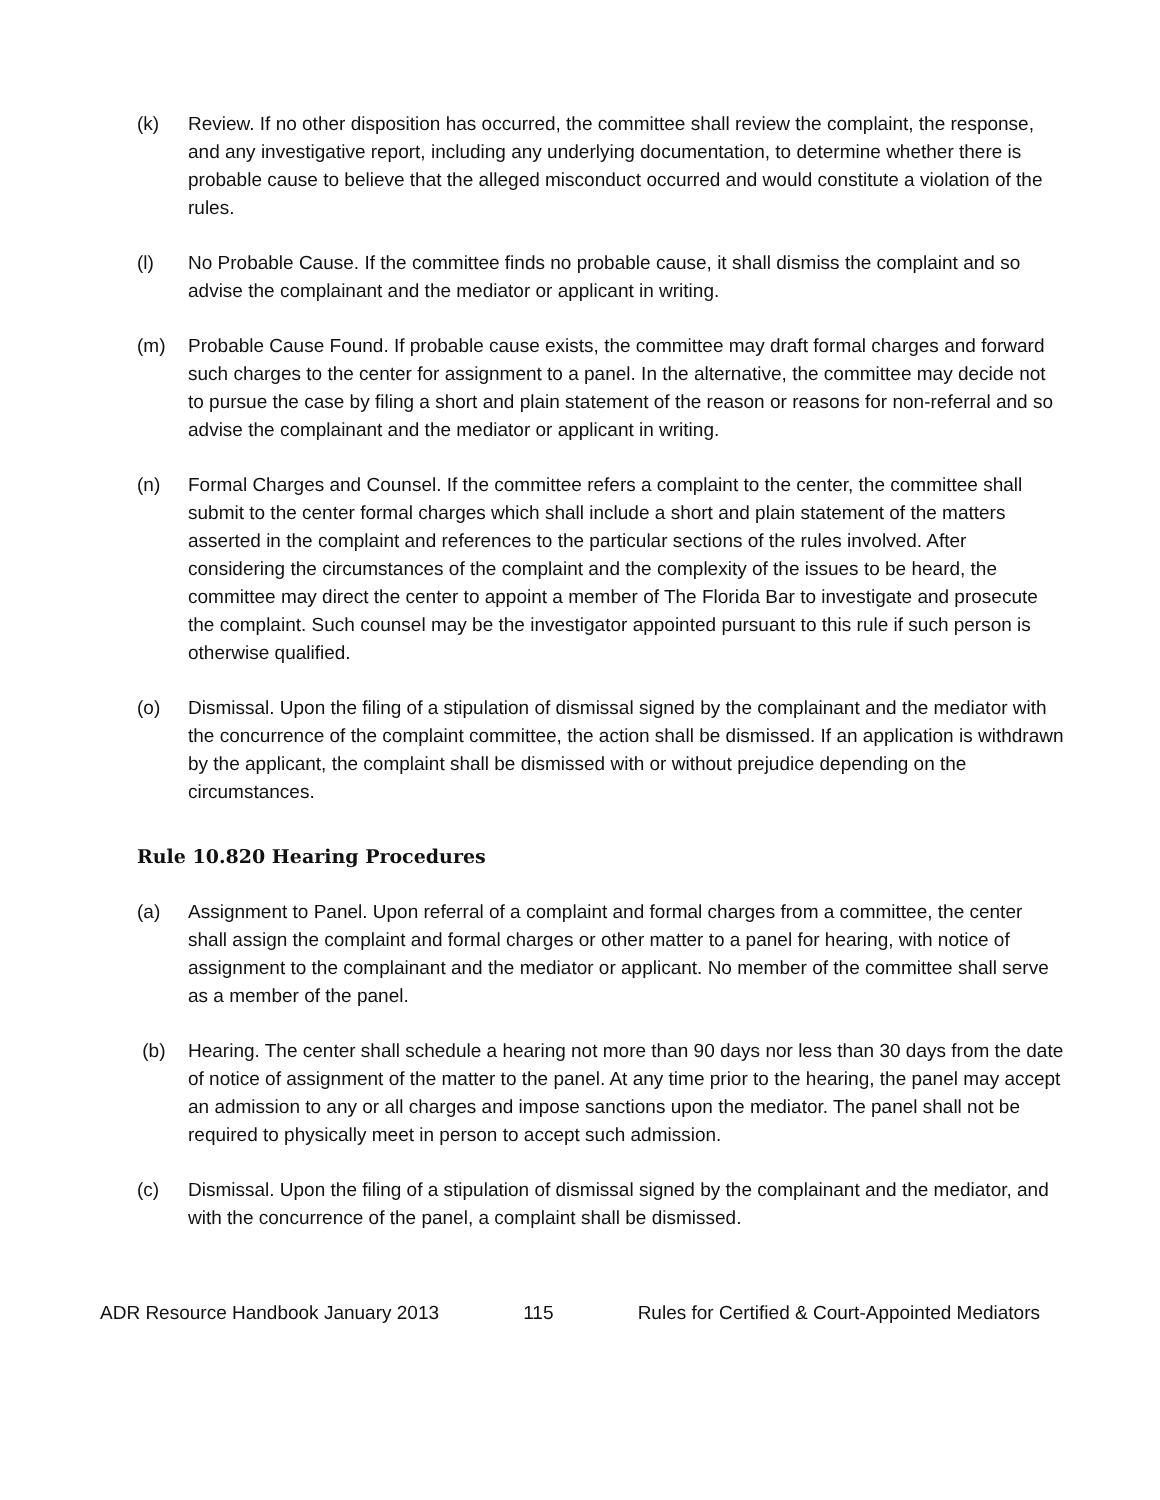(k) Review. If no other disposition has occurred, the committee shall review the complaint, the response, and any investigative report, including any underlying documentation, to determine whether there is probable cause to believe that the alleged misconduct occurred and would constitute a violation of the rules.
(l) No Probable Cause. If the committee finds no probable cause, it shall dismiss the complaint and so advise the complainant and the mediator or applicant in writing.
(m) Probable Cause Found. If probable cause exists, the committee may draft formal charges and forward such charges to the center for assignment to a panel. In the alternative, the committee may decide not to pursue the case by filing a short and plain statement of the reason or reasons for non-referral and so advise the complainant and the mediator or applicant in writing.
(n) Formal Charges and Counsel. If the committee refers a complaint to the center, the committee shall submit to the center formal charges which shall include a short and plain statement of the matters asserted in the complaint and references to the particular sections of the rules involved. After considering the circumstances of the complaint and the complexity of the issues to be heard, the committee may direct the center to appoint a member of The Florida Bar to investigate and prosecute the complaint. Such counsel may be the investigator appointed pursuant to this rule if such person is otherwise qualified.
(o) Dismissal. Upon the filing of a stipulation of dismissal signed by the complainant and the mediator with the concurrence of the complaint committee, the action shall be dismissed. If an application is withdrawn by the applicant, the complaint shall be dismissed with or without prejudice depending on the circumstances.
Rule 10.820 Hearing Procedures
(a) Assignment to Panel. Upon referral of a complaint and formal charges from a committee, the center shall assign the complaint and formal charges or other matter to a panel for hearing, with notice of assignment to the complainant and the mediator or applicant. No member of the committee shall serve as a member of the panel.
(b) Hearing. The center shall schedule a hearing not more than 90 days nor less than 30 days from the date of notice of assignment of the matter to the panel. At any time prior to the hearing, the panel may accept an admission to any or all charges and impose sanctions upon the mediator. The panel shall not be required to physically meet in person to accept such admission.
(c) Dismissal. Upon the filing of a stipulation of dismissal signed by the complainant and the mediator, and with the concurrence of the panel, a complaint shall be dismissed.
ADR Resource Handbook January 2013 115 Rules for Certified & Court-Appointed Mediators